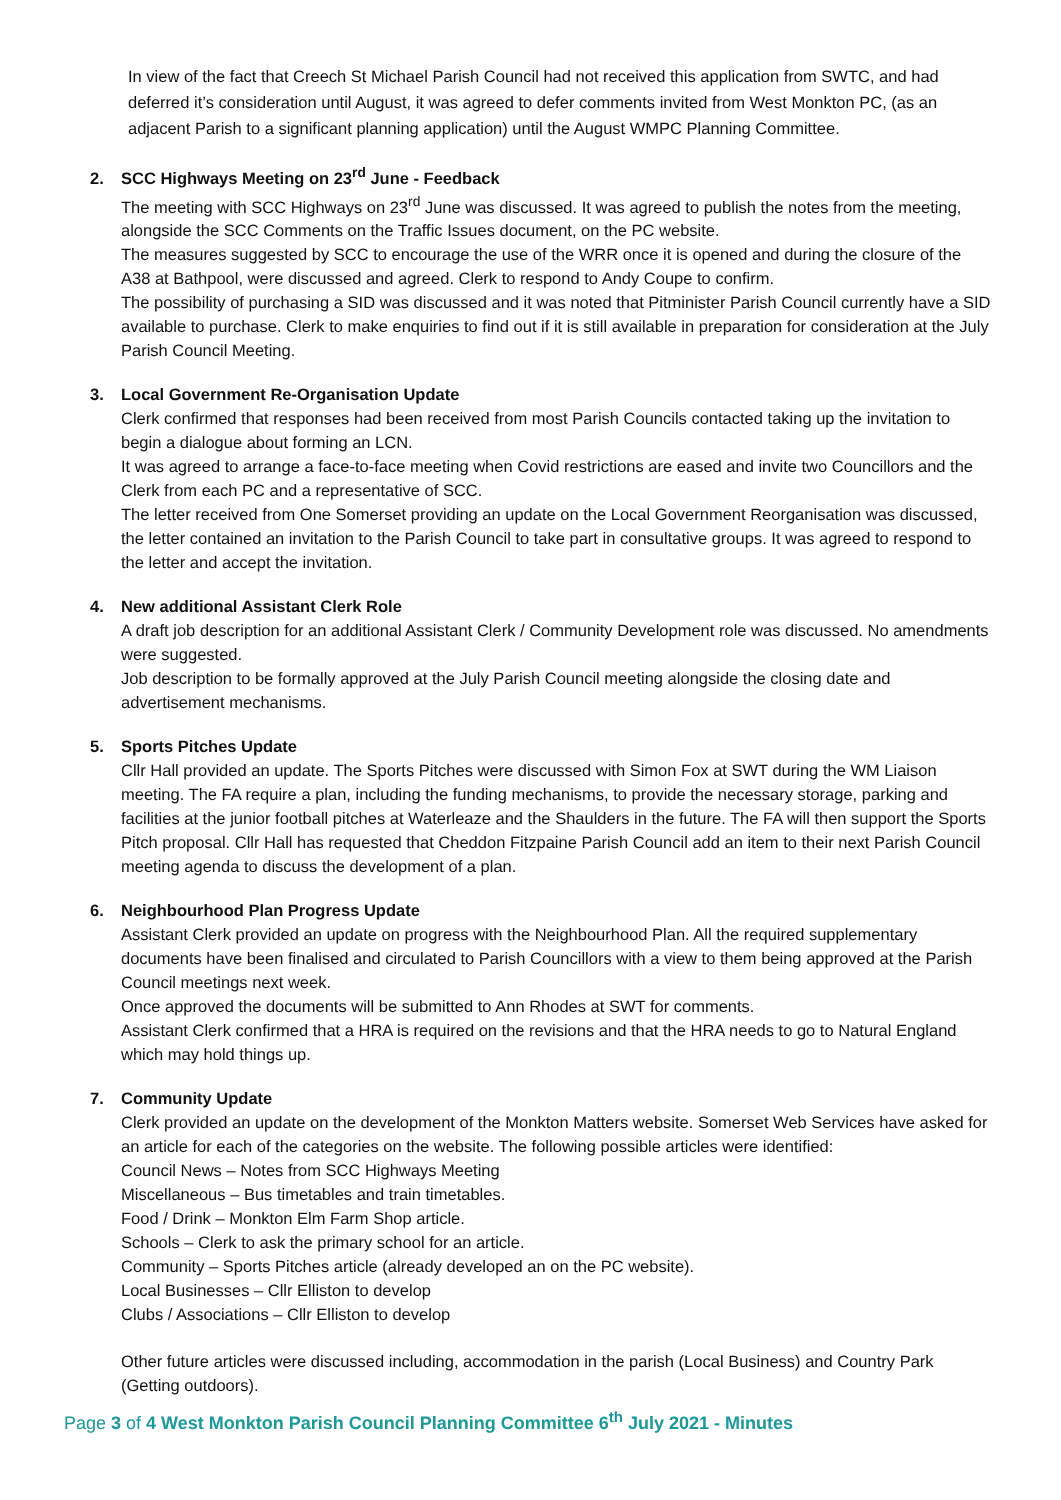In view of the fact that Creech St Michael Parish Council had not received this application from SWTC, and had deferred it’s consideration until August, it was agreed to defer comments invited from West Monkton PC, (as an adjacent Parish to a significant planning application) until the August WMPC Planning Committee.
2. SCC Highways Meeting on 23<sup>rd</sup> June - Feedback
The meeting with SCC Highways on 23<sup>rd</sup> June was discussed. It was agreed to publish the notes from the meeting, alongside the SCC Comments on the Traffic Issues document, on the PC website.
The measures suggested by SCC to encourage the use of the WRR once it is opened and during the closure of the A38 at Bathpool, were discussed and agreed. Clerk to respond to Andy Coupe to confirm.
The possibility of purchasing a SID was discussed and it was noted that Pitminister Parish Council currently have a SID available to purchase. Clerk to make enquiries to find out if it is still available in preparation for consideration at the July Parish Council Meeting.
3. Local Government Re-Organisation Update
Clerk confirmed that responses had been received from most Parish Councils contacted taking up the invitation to begin a dialogue about forming an LCN.
It was agreed to arrange a face-to-face meeting when Covid restrictions are eased and invite two Councillors and the Clerk from each PC and a representative of SCC.
The letter received from One Somerset providing an update on the Local Government Reorganisation was discussed, the letter contained an invitation to the Parish Council to take part in consultative groups. It was agreed to respond to the letter and accept the invitation.
4. New additional Assistant Clerk Role
A draft job description for an additional Assistant Clerk / Community Development role was discussed. No amendments were suggested.
Job description to be formally approved at the July Parish Council meeting alongside the closing date and advertisement mechanisms.
5. Sports Pitches Update
Cllr Hall provided an update. The Sports Pitches were discussed with Simon Fox at SWT during the WM Liaison meeting. The FA require a plan, including the funding mechanisms, to provide the necessary storage, parking and facilities at the junior football pitches at Waterleaze and the Shaulders in the future. The FA will then support the Sports Pitch proposal. Cllr Hall has requested that Cheddon Fitzpaine Parish Council add an item to their next Parish Council meeting agenda to discuss the development of a plan.
6. Neighbourhood Plan Progress Update
Assistant Clerk provided an update on progress with the Neighbourhood Plan. All the required supplementary documents have been finalised and circulated to Parish Councillors with a view to them being approved at the Parish Council meetings next week.
Once approved the documents will be submitted to Ann Rhodes at SWT for comments.
Assistant Clerk confirmed that a HRA is required on the revisions and that the HRA needs to go to Natural England which may hold things up.
7. Community Update
Clerk provided an update on the development of the Monkton Matters website. Somerset Web Services have asked for an article for each of the categories on the website. The following possible articles were identified:
Council News – Notes from SCC Highways Meeting
Miscellaneous – Bus timetables and train timetables.
Food / Drink – Monkton Elm Farm Shop article.
Schools – Clerk to ask the primary school for an article.
Community – Sports Pitches article (already developed an on the PC website).
Local Businesses – Cllr Elliston to develop
Clubs / Associations – Cllr Elliston to develop
Other future articles were discussed including, accommodation in the parish (Local Business) and Country Park (Getting outdoors).
Page 3 of 4 West Monkton Parish Council Planning Committee 6<sup>th</sup> July 2021 - Minutes